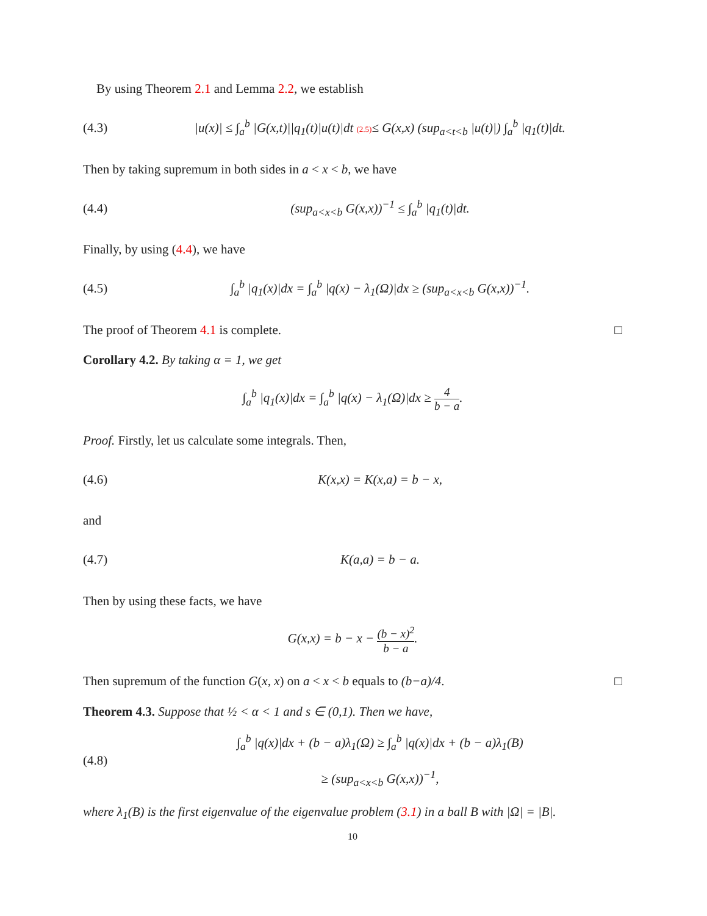By using Theorem 2.1 and Lemma 2.2, we establish
(4.3) |u(x)| ≤ ∫<sub>a</sub><sup>b</sup> |G(x,t)||q<sub>1</sub>(t)|u(t)|dt (2.5)≤ G(x,x) (sup<sub>a<t<b</sub> |u(t)|) ∫<sub>a</sub><sup>b</sup> |q<sub>1</sub>(t)|dt.
Then by taking supremum in both sides in a < x < b, we have
(4.4) (sup<sub>a<x<b</sub> G(x,x))<sup>−1</sup> ≤ ∫<sub>a</sub><sup>b</sup> |q<sub>1</sub>(t)|dt.
Finally, by using (4.4), we have
(4.5) ∫<sub>a</sub><sup>b</sup> |q<sub>1</sub>(x)|dx = ∫<sub>a</sub><sup>b</sup> |q(x) − λ<sub>1</sub>(Ω)|dx ≥ (sup<sub>a<x<b</sub> G(x,x))<sup>−1</sup>.
The proof of Theorem 4.1 is complete. □
Corollary 4.2. By taking α = 1, we get
∫<sub>a</sub><sup>b</sup> |q<sub>1</sub>(x)|dx = ∫<sub>a</sub><sup>b</sup> |q(x) − λ<sub>1</sub>(Ω)|dx ≥ 4 b − a.
Proof. Firstly, let us calculate some integrals. Then,
(4.6) K(x,x) = K(x,a) = b − x,
and
(4.7) K(a,a) = b − a.
Then by using these facts, we have
G(x,x) = b − x − (b − x)<sup>2</sup> b − a.
Then supremum of the function G(x, x) on a < x < b equals to (b−a)/4. □
Theorem 4.3. Suppose that ½ < α < 1 and s ∈ (0,1). Then we have,
(4.8) ∫<sub>a</sub><sup>b</sup> |q(x)|dx + (b − a)λ<sub>1</sub>(Ω) ≥ ∫<sub>a</sub><sup>b</sup> |q(x)|dx + (b − a)λ<sub>1</sub>(B)
≥ (sup<sub>a<x<b</sub> G(x,x))<sup>−1</sup>,
where λ<sub>1</sub>(B) is the first eigenvalue of the eigenvalue problem (3.1) in a ball B with |Ω| = |B|.
10